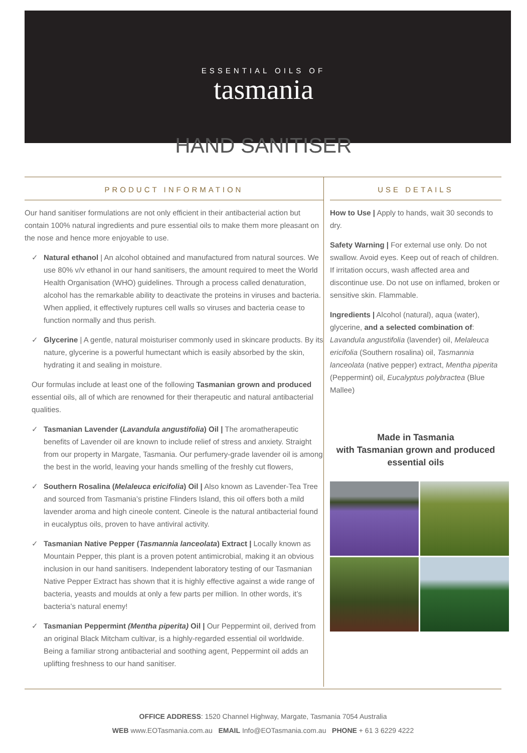ESSENTIAL OILS OF
tasmania
HAND SANITISER
PRODUCT INFORMATION
Our hand sanitiser formulations are not only efficient in their antibacterial action but contain 100% natural ingredients and pure essential oils to make them more pleasant on the nose and hence more enjoyable to use.
✓ Natural ethanol | An alcohol obtained and manufactured from natural sources. We use 80% v/v ethanol in our hand sanitisers, the amount required to meet the World Health Organisation (WHO) guidelines. Through a process called denaturation, alcohol has the remarkable ability to deactivate the proteins in viruses and bacteria. When applied, it effectively ruptures cell walls so viruses and bacteria cease to function normally and thus perish.
✓ Glycerine | A gentle, natural moisturiser commonly used in skincare products. By its nature, glycerine is a powerful humectant which is easily absorbed by the skin, hydrating it and sealing in moisture.
Our formulas include at least one of the following Tasmanian grown and produced essential oils, all of which are renowned for their therapeutic and natural antibacterial qualities.
✓ Tasmanian Lavender (Lavandula angustifolia) Oil | The aromatherapeutic benefits of Lavender oil are known to include relief of stress and anxiety. Straight from our property in Margate, Tasmania. Our perfumery-grade lavender oil is among the best in the world, leaving your hands smelling of the freshly cut flowers,
✓ Southern Rosalina (Melaleuca ericifolia) Oil | Also known as Lavender-Tea Tree and sourced from Tasmania’s pristine Flinders Island, this oil offers both a mild lavender aroma and high cineole content. Cineole is the natural antibacterial found in eucalyptus oils, proven to have antiviral activity.
✓ Tasmanian Native Pepper (Tasmannia lanceolata) Extract | Locally known as Mountain Pepper, this plant is a proven potent antimicrobial, making it an obvious inclusion in our hand sanitisers. Independent laboratory testing of our Tasmanian Native Pepper Extract has shown that it is highly effective against a wide range of bacteria, yeasts and moulds at only a few parts per million. In other words, it’s bacteria’s natural enemy!
✓ Tasmanian Peppermint (Mentha piperita) Oil | Our Peppermint oil, derived from an original Black Mitcham cultivar, is a highly-regarded essential oil worldwide. Being a familiar strong antibacterial and soothing agent, Peppermint oil adds an uplifting freshness to our hand sanitiser.
USE DETAILS
How to Use | Apply to hands, wait 30 seconds to dry.
Safety Warning | For external use only. Do not swallow. Avoid eyes. Keep out of reach of children. If irritation occurs, wash affected area and discontinue use. Do not use on inflamed, broken or sensitive skin. Flammable.
Ingredients | Alcohol (natural), aqua (water), glycerine, and a selected combination of: Lavandula angustifolia (lavender) oil, Melaleuca ericifolia (Southern rosalina) oil, Tasmannia lanceolata (native pepper) extract, Mentha piperita (Peppermint) oil, Eucalyptus polybractea (Blue Mallee)
Made in Tasmania
with Tasmanian grown and produced essential oils
OFFICE ADDRESS: 1520 Channel Highway, Margate, Tasmania 7054 Australia
WEB www.EOTasmania.com.au EMAIL Info@EOTasmania.com.au PHONE + 61 3 6229 4222